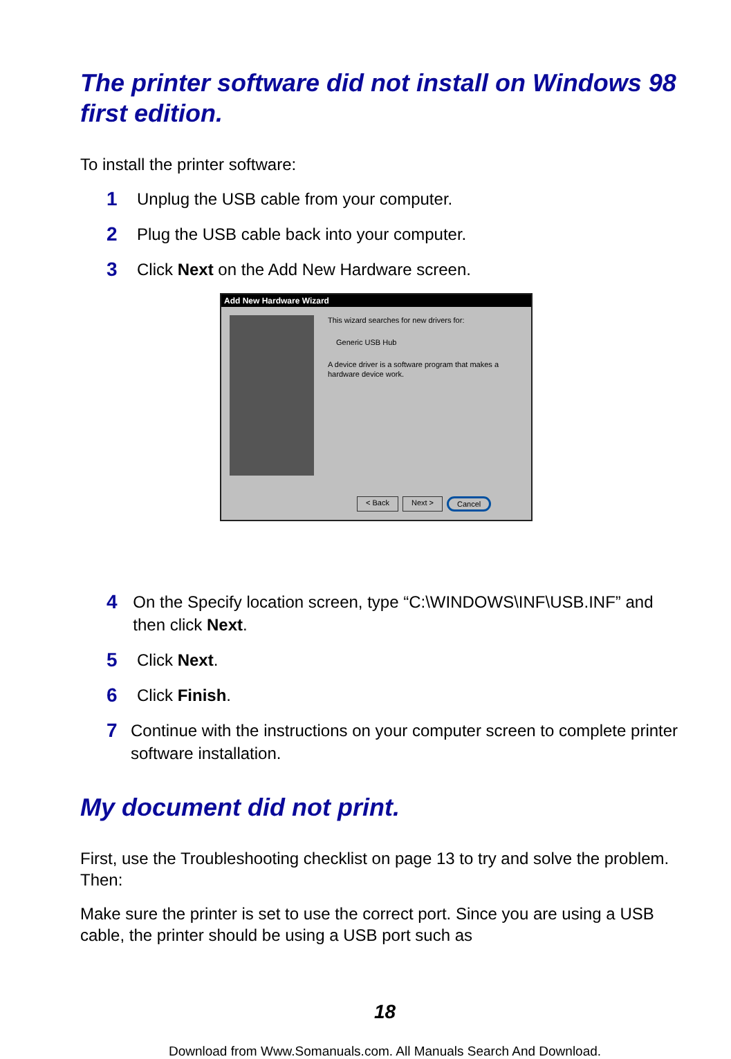The printer software did not install on Windows 98 first edition.
To install the printer software:
1 Unplug the USB cable from your computer.
2 Plug the USB cable back into your computer.
3 Click Next on the Add New Hardware screen.
Add New Hardware Wizard
This wizard searches for new drivers for:
Generic USB Hub
A device driver is a software program that makes a hardware device work.
< Back Next > Cancel
4 On the Specify location screen, type “C:\WINDOWS\INF\USB.INF” and then click Next.
5 Click Next.
6 Click Finish.
7 Continue with the instructions on your computer screen to complete printer software installation.
My document did not print.
First, use the Troubleshooting checklist on page 13 to try and solve the problem. Then:
Make sure the printer is set to use the correct port. Since you are using a USB cable, the printer should be using a USB port such as
18
Download from Www.Somanuals.com. All Manuals Search And Download.